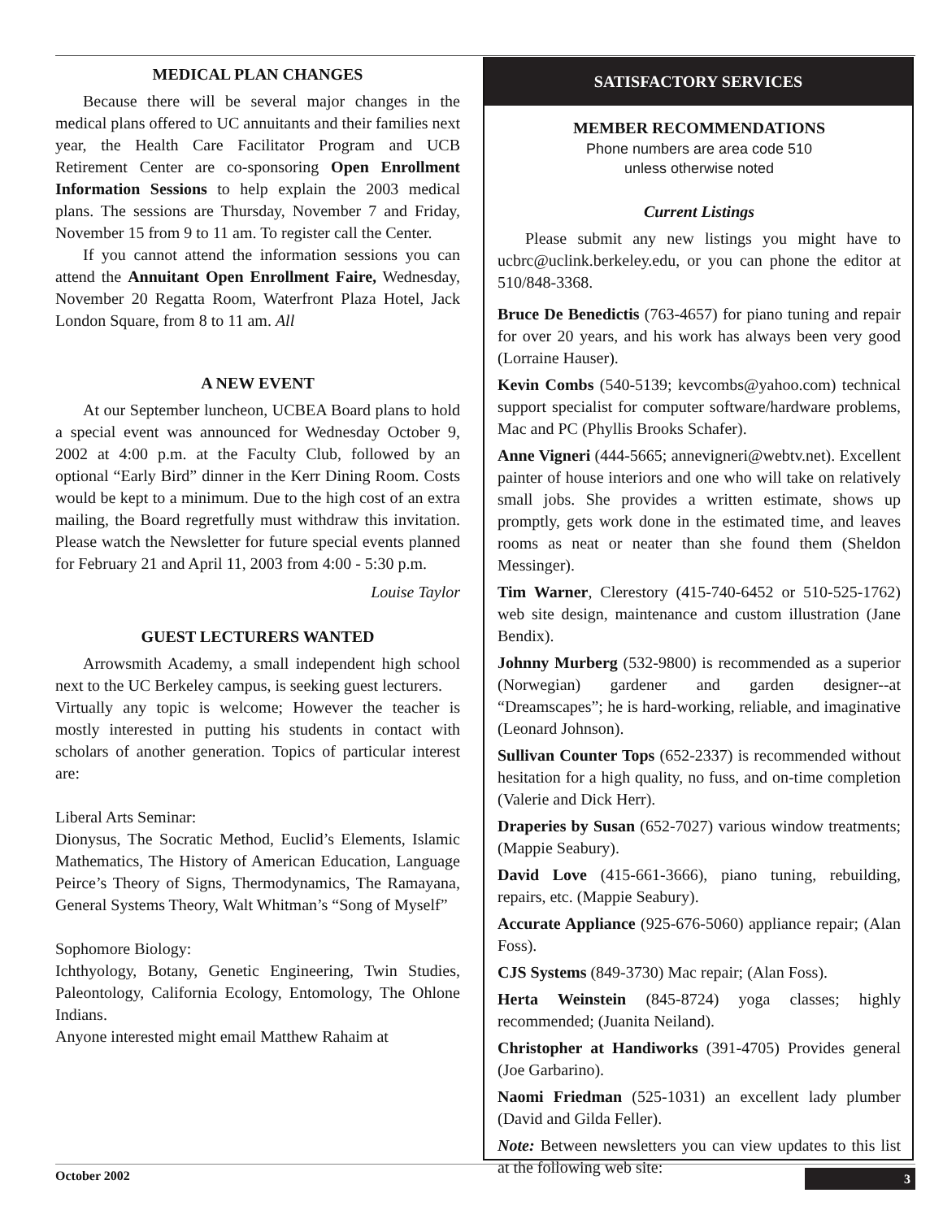MEDICAL PLAN CHANGES
Because there will be several major changes in the medical plans offered to UC annuitants and their families next year, the Health Care Facilitator Program and UCB Retirement Center are co-sponsoring Open Enrollment Information Sessions to help explain the 2003 medical plans. The sessions are Thursday, November 7 and Friday, November 15 from 9 to 11 am. To register call the Center.
If you cannot attend the information sessions you can attend the Annuitant Open Enrollment Faire, Wednesday, November 20 Regatta Room, Waterfront Plaza Hotel, Jack London Square, from 8 to 11 am. All
A NEW EVENT
At our September luncheon, UCBEA Board plans to hold a special event was announced for Wednesday October 9, 2002 at 4:00 p.m. at the Faculty Club, followed by an optional “Early Bird” dinner in the Kerr Dining Room. Costs would be kept to a minimum. Due to the high cost of an extra mailing, the Board regretfully must withdraw this invitation. Please watch the Newsletter for future special events planned for February 21 and April 11, 2003 from 4:00 - 5:30 p.m.
Louise Taylor
GUEST LECTURERS WANTED
Arrowsmith Academy, a small independent high school next to the UC Berkeley campus, is seeking guest lecturers.
Virtually any topic is welcome; However the teacher is mostly interested in putting his students in contact with scholars of another generation. Topics of particular interest are:
Liberal Arts Seminar:
Dionysus, The Socratic Method, Euclid’s Elements, Islamic Mathematics, The History of American Education, Language Peirce’s Theory of Signs, Thermodynamics, The Ramayana, General Systems Theory, Walt Whitman’s “Song of Myself”
Sophomore Biology:
Ichthyology, Botany, Genetic Engineering, Twin Studies, Paleontology, California Ecology, Entomology, The Ohlone Indians.
Anyone interested might email Matthew Rahaim at
SATISFACTORY SERVICES
MEMBER RECOMMENDATIONS
Phone numbers are area code 510
unless otherwise noted
Current Listings
Please submit any new listings you might have to ucbrc@uclink.berkeley.edu, or you can phone the editor at 510/848-3368.
Bruce De Benedictis (763-4657) for piano tuning and repair for over 20 years, and his work has always been very good (Lorraine Hauser).
Kevin Combs (540-5139; kevcombs@yahoo.com) technical support specialist for computer software/hardware problems, Mac and PC (Phyllis Brooks Schafer).
Anne Vigneri (444-5665; annevigneri@webtv.net). Excellent painter of house interiors and one who will take on relatively small jobs. She provides a written estimate, shows up promptly, gets work done in the estimated time, and leaves rooms as neat or neater than she found them (Sheldon Messinger).
Tim Warner, Clerestory (415-740-6452 or 510-525-1762) web site design, maintenance and custom illustration (Jane Bendix).
Johnny Murberg (532-9800) is recommended as a superior (Norwegian) gardener and garden designer--at “Dreamscapes”; he is hard-working, reliable, and imaginative (Leonard Johnson).
Sullivan Counter Tops (652-2337) is recommended without hesitation for a high quality, no fuss, and on-time completion (Valerie and Dick Herr).
Draperies by Susan (652-7027) various window treatments; (Mappie Seabury).
David Love (415-661-3666), piano tuning, rebuilding, repairs, etc. (Mappie Seabury).
Accurate Appliance (925-676-5060) appliance repair; (Alan Foss).
CJS Systems (849-3730) Mac repair; (Alan Foss).
Herta Weinstein (845-8724) yoga classes; highly recommended; (Juanita Neiland).
Christopher at Handiworks (391-4705) Provides general (Joe Garbarino).
Naomi Friedman (525-1031) an excellent lady plumber (David and Gilda Feller).
Note: Between newsletters you can view updates to this list at the following web site:
October 2002 3